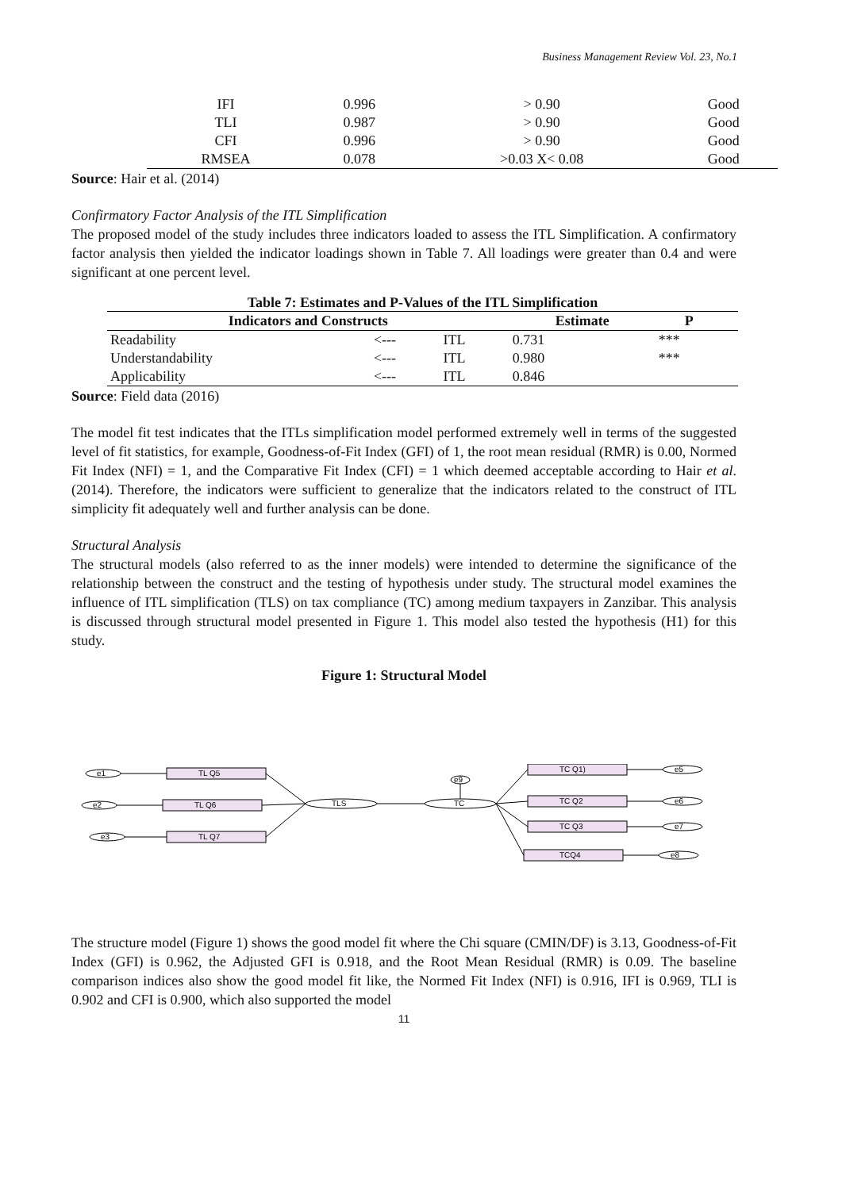Business Management Review Vol. 23, No.1
| IFI | 0.996 | > 0.90 | Good |
| TLI | 0.987 | > 0.90 | Good |
| CFI | 0.996 | > 0.90 | Good |
| RMSEA | 0.078 | >0.03 X< 0.08 | Good |
Source: Hair et al. (2014)
Confirmatory Factor Analysis of the ITL Simplification
The proposed model of the study includes three indicators loaded to assess the ITL Simplification. A confirmatory factor analysis then yielded the indicator loadings shown in Table 7. All loadings were greater than 0.4 and were significant at one percent level.
Table 7: Estimates and P-Values of the ITL Simplification
| Indicators and Constructs | | | Estimate | P | |
| --- | --- | --- | --- | --- | --- |
| Readability | <--- | ITL | 0.731 | *** | |
| Understandability | <--- | ITL | 0.980 | *** | |
| Applicability | <--- | ITL | 0.846 | | |
Source: Field data (2016)
The model fit test indicates that the ITLs simplification model performed extremely well in terms of the suggested level of fit statistics, for example, Goodness-of-Fit Index (GFI) of 1, the root mean residual (RMR) is 0.00, Normed Fit Index (NFI) = 1, and the Comparative Fit Index (CFI) = 1 which deemed acceptable according to Hair et al. (2014). Therefore, the indicators were sufficient to generalize that the indicators related to the construct of ITL simplicity fit adequately well and further analysis can be done.
Structural Analysis
The structural models (also referred to as the inner models) were intended to determine the significance of the relationship between the construct and the testing of hypothesis under study. The structural model examines the influence of ITL simplification (TLS) on tax compliance (TC) among medium taxpayers in Zanzibar. This analysis is discussed through structural model presented in Figure 1. This model also tested the hypothesis (H1) for this study.
Figure 1: Structural Model
e1
e2
e3
TL Q5
TL Q6
TL Q7
TLS
TC
e9
TC Q1)
TC Q2
TC Q3
TCQ4
e5
e6
e7
e8
The structure model (Figure 1) shows the good model fit where the Chi square (CMIN/DF) is 3.13, Goodness-of-Fit Index (GFI) is 0.962, the Adjusted GFI is 0.918, and the Root Mean Residual (RMR) is 0.09. The baseline comparison indices also show the good model fit like, the Normed Fit Index (NFI) is 0.916, IFI is 0.969, TLI is 0.902 and CFI is 0.900, which also supported the model
11